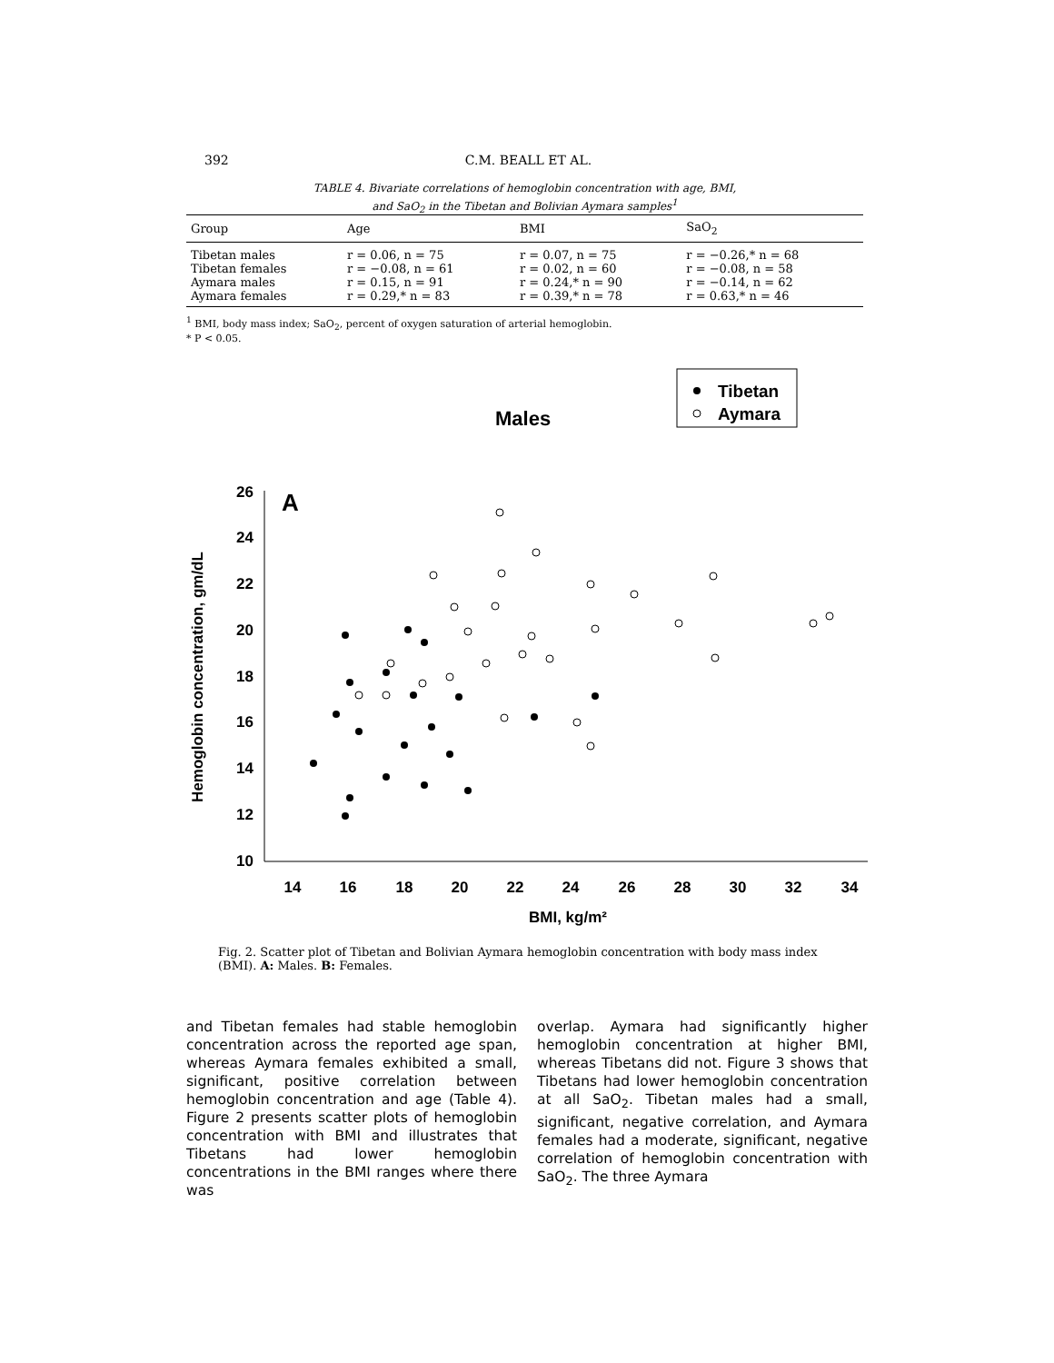392 C.M. BEALL ET AL.
TABLE 4. Bivariate correlations of hemoglobin concentration with age, BMI,
and SaO<sub>2</sub> in the Tibetan and Bolivian Aymara samples<sup>1</sup>
| Group | Age | BMI | SaO<sub>2</sub> |
| --- | --- | --- | --- |
| Tibetan males | r = 0.06, n = 75 | r = 0.07, n = 75 | r = −0.26,* n = 68 |
| Tibetan females | r = −0.08, n = 61 | r = 0.02, n = 60 | r = −0.08, n = 58 |
| Aymara males | r = 0.15, n = 91 | r = 0.24,* n = 90 | r = −0.14, n = 62 |
| Aymara females | r = 0.29,* n = 83 | r = 0.39,* n = 78 | r = 0.63,* n = 46 |
<sup>1</sup> BMI, body mass index; SaO<sub>2</sub>, percent of oxygen saturation of arterial hemoglobin.
* P < 0.05.
Males
Tibetan
Aymara
A
26
24
22
20
18
16
14
12
10
14
16
18
20
22
24
26
28
30
32
34
BMI, kg/m²
Hemoglobin concentration, gm/dL
Fig. 2. Scatter plot of Tibetan and Bolivian Aymara hemoglobin concentration with body mass index (BMI). A: Males. B: Females.
and Tibetan females had stable hemoglobin concentration across the reported age span, whereas Aymara females exhibited a small, significant, positive correlation between hemoglobin concentration and age (Table 4). Figure 2 presents scatter plots of hemoglobin concentration with BMI and illustrates that Tibetans had lower hemoglobin concentrations in the BMI ranges where there was
overlap. Aymara had significantly higher hemoglobin concentration at higher BMI, whereas Tibetans did not. Figure 3 shows that Tibetans had lower hemoglobin concentration at all SaO<sub>2</sub>. Tibetan males had a small, significant, negative correlation, and Aymara females had a moderate, significant, negative correlation of hemoglobin concentration with SaO<sub>2</sub>. The three Aymara